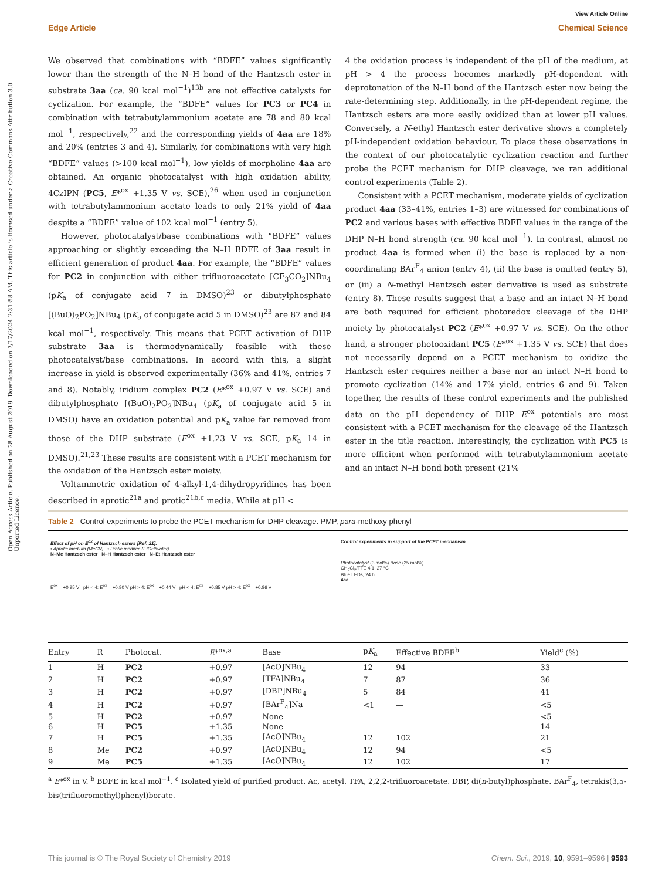View Article Online
Edge Article Chemical Science
Open Access Article. Published on 28 August 2019. Downloaded on 7/17/2024 2:31:58 AM. This article is licensed under a Creative Commons Attribution 3.0 Unported Licence.
We observed that combinations with “BDFE” values significantly lower than the strength of the N–H bond of the Hantzsch ester in substrate 3aa (ca. 90 kcal mol<sup>−1</sup>)<sup>13b</sup> are not effective catalysts for cyclization. For example, the “BDFE” values for PC3 or PC4 in combination with tetrabutylammonium acetate are 78 and 80 kcal mol<sup>−1</sup>, respectively,<sup>22</sup> and the corresponding yields of 4aa are 18% and 20% (entries 3 and 4). Similarly, for combinations with very high “BDFE” values (>100 kcal mol<sup>−1</sup>), low yields of morpholine 4aa are obtained. An organic photocatalyst with high oxidation ability, 4CzIPN (PC5, E*<sup>ox</sup> +1.35 V vs. SCE),<sup>26</sup> when used in conjunction with tetrabutylammonium acetate leads to only 21% yield of 4aa despite a “BDFE” value of 102 kcal mol<sup>−1</sup> (entry 5).
However, photocatalyst/base combinations with “BDFE” values approaching or slightly exceeding the N–H BDFE of 3aa result in efficient generation of product 4aa. For example, the “BDFE” values for PC2 in conjunction with either trifluoroacetate [CF<sub>3</sub>CO<sub>2</sub>]NBu<sub>4</sub> (pK<sub>a</sub> of conjugate acid 7 in DMSO)<sup>23</sup> or dibutylphosphate [(BuO)<sub>2</sub>PO<sub>2</sub>]NBu<sub>4</sub> (pK<sub>a</sub> of conjugate acid 5 in DMSO)<sup>23</sup> are 87 and 84 kcal mol<sup>−1</sup>, respectively. This means that PCET activation of DHP substrate 3aa is thermodynamically feasible with these photocatalyst/base combinations. In accord with this, a slight increase in yield is observed experimentally (36% and 41%, entries 7 and 8). Notably, iridium complex PC2 (E*<sup>ox</sup> +0.97 V vs. SCE) and dibutylphosphate [(BuO)<sub>2</sub>PO<sub>2</sub>]NBu<sub>4</sub> (pK<sub>a</sub> of conjugate acid 5 in DMSO) have an oxidation potential and pK<sub>a</sub> value far removed from those of the DHP substrate (E<sup>ox</sup> +1.23 V vs. SCE, pK<sub>a</sub> 14 in DMSO).<sup>21,23</sup> These results are consistent with a PCET mechanism for the oxidation of the Hantzsch ester moiety.
Voltammetric oxidation of 4-alkyl-1,4-dihydropyridines has been described in aprotic<sup>21a</sup> and protic<sup>21b,c</sup> media. While at pH <
4 the oxidation process is independent of the pH of the medium, at pH > 4 the process becomes markedly pH-dependent with deprotonation of the N–H bond of the Hantzsch ester now being the rate-determining step. Additionally, in the pH-dependent regime, the Hantzsch esters are more easily oxidized than at lower pH values. Conversely, a N-ethyl Hantzsch ester derivative shows a completely pH-independent oxidation behaviour. To place these observations in the context of our photocatalytic cyclization reaction and further probe the PCET mechanism for DHP cleavage, we ran additional control experiments (Table 2).
Consistent with a PCET mechanism, moderate yields of cyclization product 4aa (33–41%, entries 1–3) are witnessed for combinations of PC2 and various bases with effective BDFE values in the range of the DHP N–H bond strength (ca. 90 kcal mol<sup>−1</sup>). In contrast, almost no product 4aa is formed when (i) the base is replaced by a non-coordinating BAr<sup>F</sup><sub>4</sub> anion (entry 4), (ii) the base is omitted (entry 5), or (iii) a N-methyl Hantzsch ester derivative is used as substrate (entry 8). These results suggest that a base and an intact N–H bond are both required for efficient photoredox cleavage of the DHP moiety by photocatalyst PC2 (E*<sup>ox</sup> +0.97 V vs. SCE). On the other hand, a stronger photooxidant PC5 (E*<sup>ox</sup> +1.35 V vs. SCE) that does not necessarily depend on a PCET mechanism to oxidize the Hantzsch ester requires neither a base nor an intact N–H bond to promote cyclization (14% and 17% yield, entries 6 and 9). Taken together, the results of these control experiments and the published data on the pH dependency of DHP E<sup>ox</sup> potentials are most consistent with a PCET mechanism for the cleavage of the Hantzsch ester in the title reaction. Interestingly, the cyclization with PC5 is more efficient when performed with tetrabutylammonium acetate and an intact N–H bond both present (21%
Table 2 Control experiments to probe the PCET mechanism for DHP cleavage. PMP, para-methoxy phenyl
Effect of pH on E<sup>ox</sup> of Hantzsch esters [Ref. 21]:
• Aprotic medium (MeCN) • Protic medium (EtOH/water)
N–Me Hantzsch ester N–H Hantzsch ester N–Et Hantzsch ester
E<sup>ox</sup> = +0.95 V pH < 4: E<sup>ox</sup> = +0.80 V pH > 4: E<sup>ox</sup> = +0.44 V pH < 4: E<sup>ox</sup> = +0.85 V pH > 4: E<sup>ox</sup> = +0.86 V
Control experiments in support of the PCET mechanism:
Photocatalyst (3 mol%) Base (25 mol%)
CH<sub>2</sub>Cl<sub>2</sub>/TFE 4:1, 27 °C
Blue LEDs, 24 h
4aa
| Entry | R | Photocat. | E *<sup>ox,a</sup> | Base | p K<sub>a</sub> | Effective BDFE<sup>b</sup> | Yield<sup>c</sup> (%) |
| --- | --- | --- | --- | --- | --- | --- | --- |
| 1 | H | PC2 | +0.97 | [AcO]NBu<sub>4</sub> | 12 | 94 | 33 |
| 2 | H | PC2 | +0.97 | [TFA]NBu<sub>4</sub> | 7 | 87 | 36 |
| 3 | H | PC2 | +0.97 | [DBP]NBu<sub>4</sub> | 5 | 84 | 41 |
| 4 | H | PC2 | +0.97 | [BAr<sup>F</sup><sub>4</sub>]Na | <1 | — | <5 |
| 5 | H | PC2 | +0.97 | None | — | — | <5 |
| 6 | H | PC5 | +1.35 | None | — | — | 14 |
| 7 | H | PC5 | +1.35 | [AcO]NBu<sub>4</sub> | 12 | 102 | 21 |
| 8 | Me | PC2 | +0.97 | [AcO]NBu<sub>4</sub> | 12 | 94 | <5 |
| 9 | Me | PC5 | +1.35 | [AcO]NBu<sub>4</sub> | 12 | 102 | 17 |
<sup>a</sup> E*<sup>ox</sup> in V. <sup>b</sup> BDFE in kcal mol<sup>−1</sup>. <sup>c</sup> Isolated yield of purified product. Ac, acetyl. TFA, 2,2,2-trifluoroacetate. DBP, di(n-butyl)phosphate. BAr<sup>F</sup><sub>4</sub>, tetrakis(3,5-bis(trifluoromethyl)phenyl)borate.
This journal is © The Royal Society of Chemistry 2019 Chem. Sci., 2019, 10, 9591–9596 | 9593